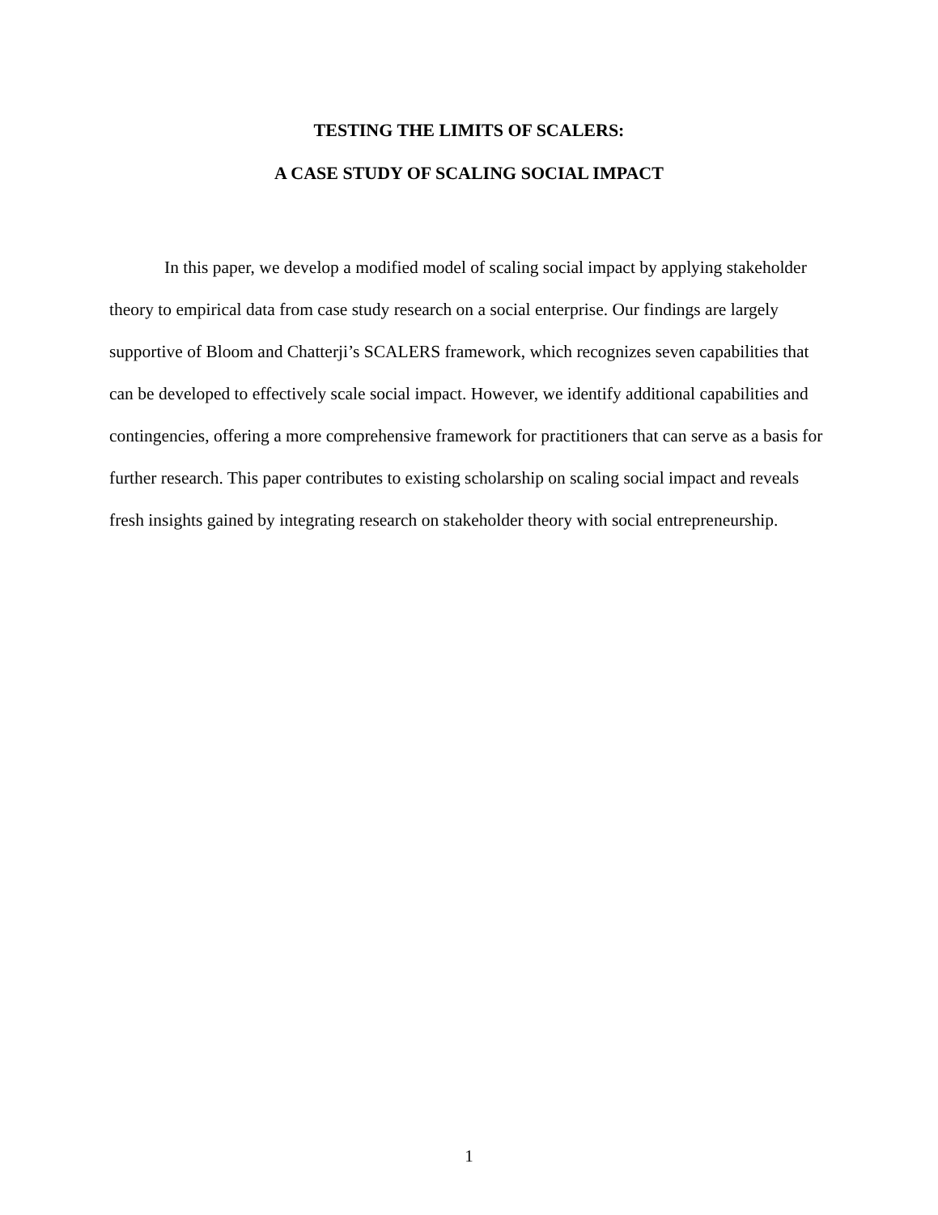TESTING THE LIMITS OF SCALERS:
A CASE STUDY OF SCALING SOCIAL IMPACT
In this paper, we develop a modified model of scaling social impact by applying stakeholder theory to empirical data from case study research on a social enterprise. Our findings are largely supportive of Bloom and Chatterji’s SCALERS framework, which recognizes seven capabilities that can be developed to effectively scale social impact. However, we identify additional capabilities and contingencies, offering a more comprehensive framework for practitioners that can serve as a basis for further research. This paper contributes to existing scholarship on scaling social impact and reveals fresh insights gained by integrating research on stakeholder theory with social entrepreneurship.
1